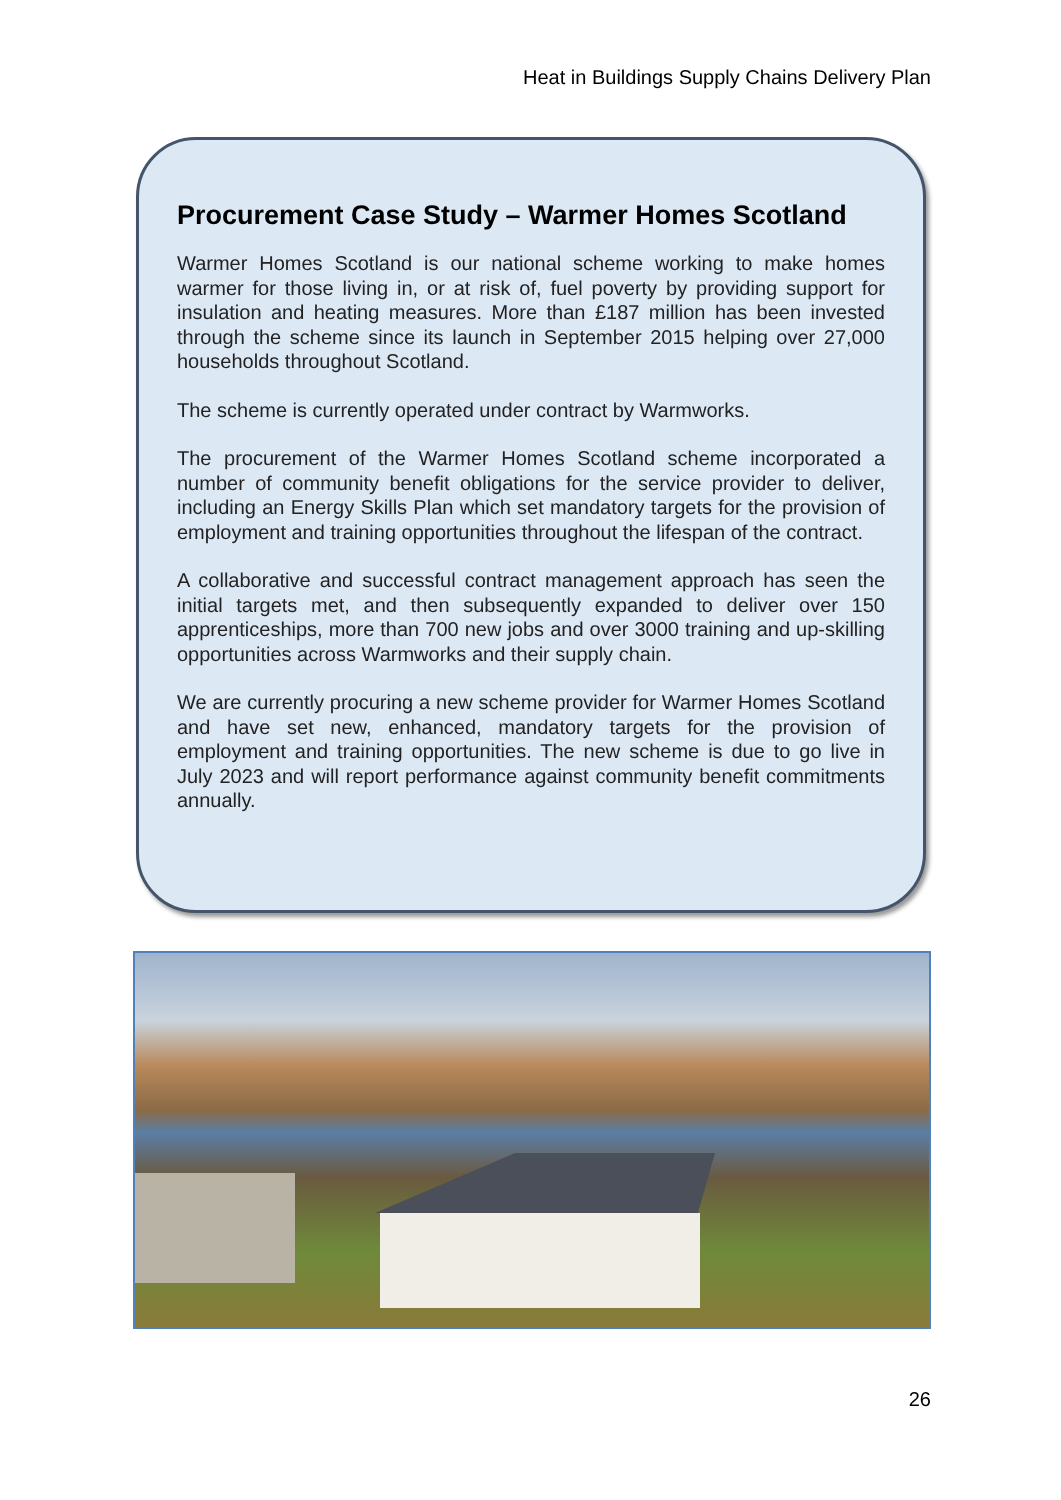Heat in Buildings Supply Chains Delivery Plan
Procurement Case Study – Warmer Homes Scotland
Warmer Homes Scotland is our national scheme working to make homes warmer for those living in, or at risk of, fuel poverty by providing support for insulation and heating measures. More than £187 million has been invested through the scheme since its launch in September 2015 helping over 27,000 households throughout Scotland.
The scheme is currently operated under contract by Warmworks.
The procurement of the Warmer Homes Scotland scheme incorporated a number of community benefit obligations for the service provider to deliver, including an Energy Skills Plan which set mandatory targets for the provision of employment and training opportunities throughout the lifespan of the contract.
A collaborative and successful contract management approach has seen the initial targets met, and then subsequently expanded to deliver over 150 apprenticeships, more than 700 new jobs and over 3000 training and up-skilling opportunities across Warmworks and their supply chain.
We are currently procuring a new scheme provider for Warmer Homes Scotland and have set new, enhanced, mandatory targets for the provision of employment and training opportunities. The new scheme is due to go live in July 2023 and will report performance against community benefit commitments annually.
26